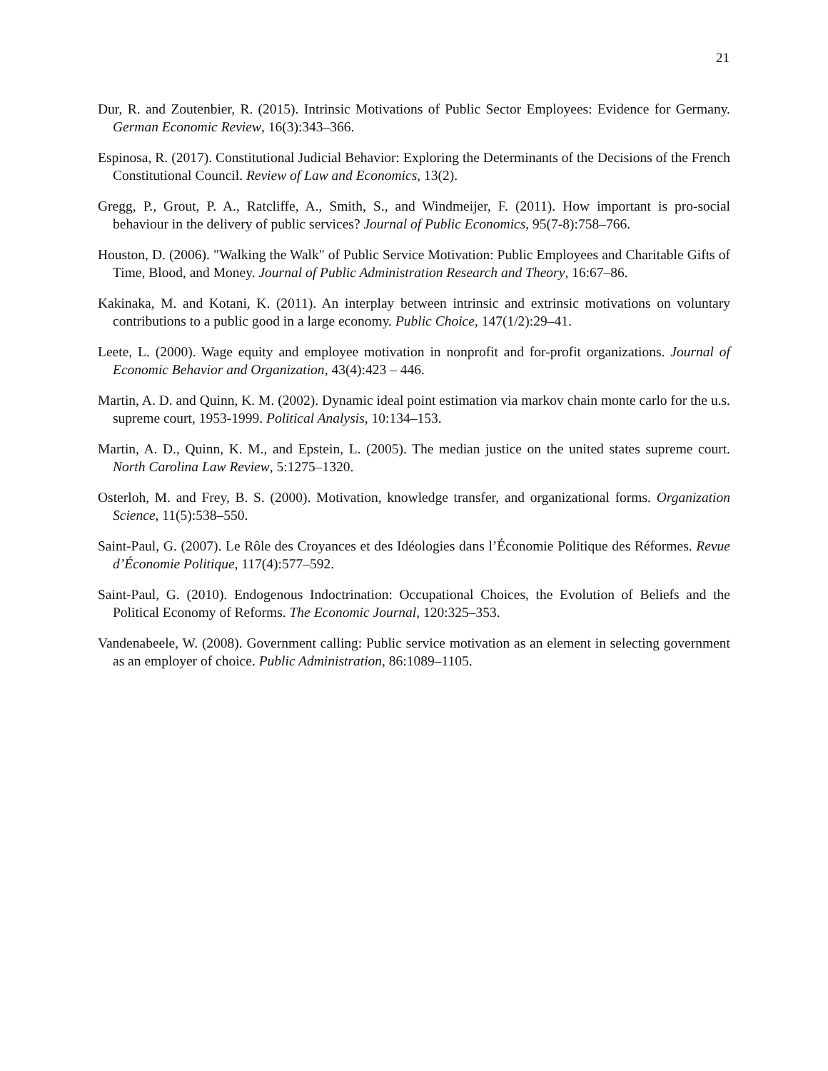21
Dur, R. and Zoutenbier, R. (2015). Intrinsic Motivations of Public Sector Employees: Evidence for Germany. German Economic Review, 16(3):343–366.
Espinosa, R. (2017). Constitutional Judicial Behavior: Exploring the Determinants of the Decisions of the French Constitutional Council. Review of Law and Economics, 13(2).
Gregg, P., Grout, P. A., Ratcliffe, A., Smith, S., and Windmeijer, F. (2011). How important is pro-social behaviour in the delivery of public services? Journal of Public Economics, 95(7-8):758–766.
Houston, D. (2006). "Walking the Walk" of Public Service Motivation: Public Employees and Charitable Gifts of Time, Blood, and Money. Journal of Public Administration Research and Theory, 16:67–86.
Kakinaka, M. and Kotani, K. (2011). An interplay between intrinsic and extrinsic motivations on voluntary contributions to a public good in a large economy. Public Choice, 147(1/2):29–41.
Leete, L. (2000). Wage equity and employee motivation in nonprofit and for-profit organizations. Journal of Economic Behavior and Organization, 43(4):423 – 446.
Martin, A. D. and Quinn, K. M. (2002). Dynamic ideal point estimation via markov chain monte carlo for the u.s. supreme court, 1953-1999. Political Analysis, 10:134–153.
Martin, A. D., Quinn, K. M., and Epstein, L. (2005). The median justice on the united states supreme court. North Carolina Law Review, 5:1275–1320.
Osterloh, M. and Frey, B. S. (2000). Motivation, knowledge transfer, and organizational forms. Organization Science, 11(5):538–550.
Saint-Paul, G. (2007). Le Rôle des Croyances et des Idéologies dans l’Économie Politique des Réformes. Revue d’Économie Politique, 117(4):577–592.
Saint-Paul, G. (2010). Endogenous Indoctrination: Occupational Choices, the Evolution of Beliefs and the Political Economy of Reforms. The Economic Journal, 120:325–353.
Vandenabeele, W. (2008). Government calling: Public service motivation as an element in selecting government as an employer of choice. Public Administration, 86:1089–1105.